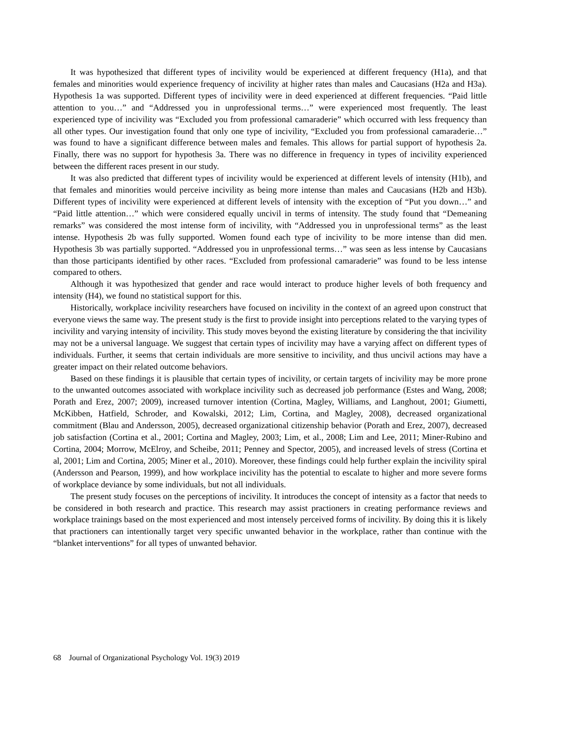It was hypothesized that different types of incivility would be experienced at different frequency (H1a), and that females and minorities would experience frequency of incivility at higher rates than males and Caucasians (H2a and H3a). Hypothesis 1a was supported. Different types of incivility were in deed experienced at different frequencies. “Paid little attention to you…” and “Addressed you in unprofessional terms…” were experienced most frequently. The least experienced type of incivility was “Excluded you from professional camaraderie” which occurred with less frequency than all other types. Our investigation found that only one type of incivility, “Excluded you from professional camaraderie…” was found to have a significant difference between males and females. This allows for partial support of hypothesis 2a. Finally, there was no support for hypothesis 3a. There was no difference in frequency in types of incivility experienced between the different races present in our study.
It was also predicted that different types of incivility would be experienced at different levels of intensity (H1b), and that females and minorities would perceive incivility as being more intense than males and Caucasians (H2b and H3b). Different types of incivility were experienced at different levels of intensity with the exception of “Put you down…” and “Paid little attention…” which were considered equally uncivil in terms of intensity. The study found that “Demeaning remarks” was considered the most intense form of incivility, with “Addressed you in unprofessional terms” as the least intense. Hypothesis 2b was fully supported. Women found each type of incivility to be more intense than did men. Hypothesis 3b was partially supported. “Addressed you in unprofessional terms…” was seen as less intense by Caucasians than those participants identified by other races. “Excluded from professional camaraderie” was found to be less intense compared to others.
Although it was hypothesized that gender and race would interact to produce higher levels of both frequency and intensity (H4), we found no statistical support for this.
Historically, workplace incivility researchers have focused on incivility in the context of an agreed upon construct that everyone views the same way. The present study is the first to provide insight into perceptions related to the varying types of incivility and varying intensity of incivility. This study moves beyond the existing literature by considering the that incivility may not be a universal language. We suggest that certain types of incivility may have a varying affect on different types of individuals. Further, it seems that certain individuals are more sensitive to incivility, and thus uncivil actions may have a greater impact on their related outcome behaviors.
Based on these findings it is plausible that certain types of incivility, or certain targets of incivility may be more prone to the unwanted outcomes associated with workplace incivility such as decreased job performance (Estes and Wang, 2008; Porath and Erez, 2007; 2009), increased turnover intention (Cortina, Magley, Williams, and Langhout, 2001; Giumetti, McKibben, Hatfield, Schroder, and Kowalski, 2012; Lim, Cortina, and Magley, 2008), decreased organizational commitment (Blau and Andersson, 2005), decreased organizational citizenship behavior (Porath and Erez, 2007), decreased job satisfaction (Cortina et al., 2001; Cortina and Magley, 2003; Lim, et al., 2008; Lim and Lee, 2011; Miner-Rubino and Cortina, 2004; Morrow, McElroy, and Scheibe, 2011; Penney and Spector, 2005), and increased levels of stress (Cortina et al, 2001; Lim and Cortina, 2005; Miner et al., 2010). Moreover, these findings could help further explain the incivility spiral (Andersson and Pearson, 1999), and how workplace incivility has the potential to escalate to higher and more severe forms of workplace deviance by some individuals, but not all individuals.
The present study focuses on the perceptions of incivility. It introduces the concept of intensity as a factor that needs to be considered in both research and practice. This research may assist practioners in creating performance reviews and workplace trainings based on the most experienced and most intensely perceived forms of incivility. By doing this it is likely that practioners can intentionally target very specific unwanted behavior in the workplace, rather than continue with the “blanket interventions” for all types of unwanted behavior.
68 Journal of Organizational Psychology Vol. 19(3) 2019